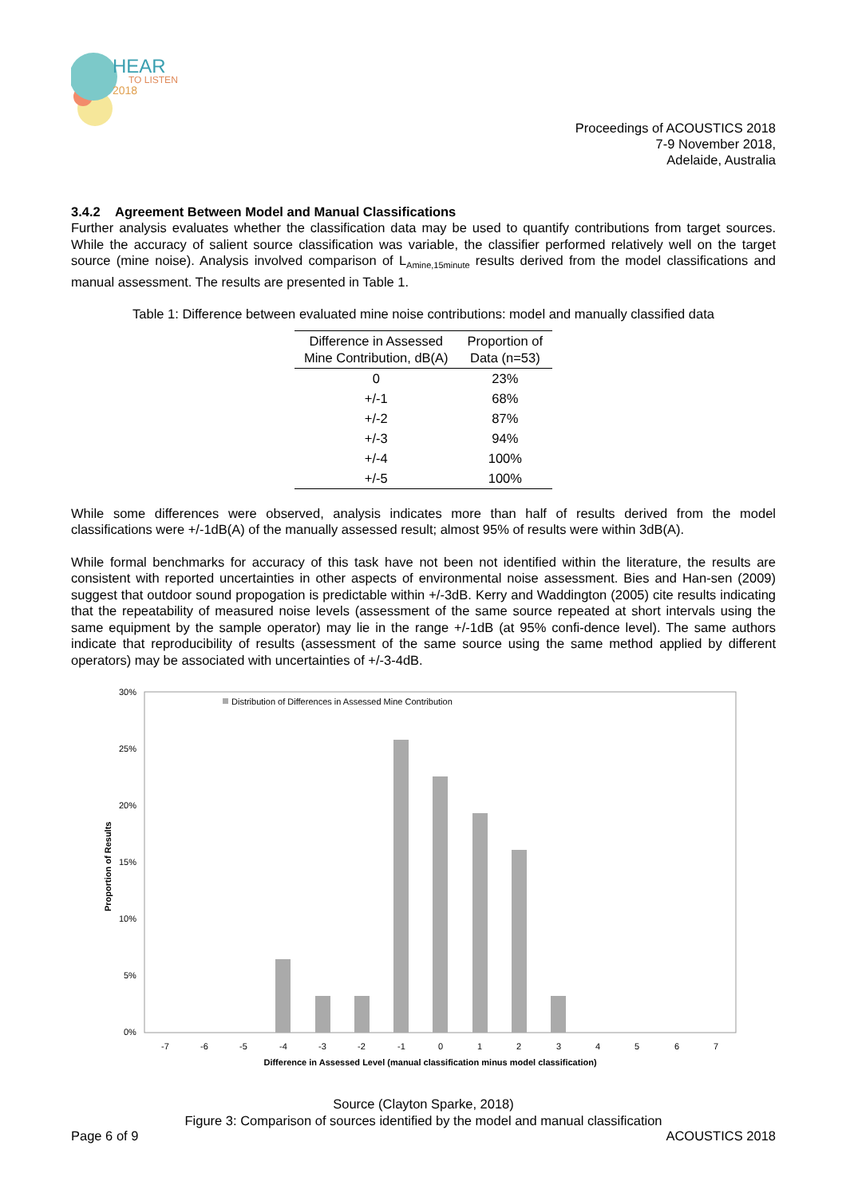HEAR
TO LISTEN
2018
Proceedings of ACOUSTICS 2018
7-9 November 2018,
Adelaide, Australia
3.4.2 Agreement Between Model and Manual Classifications
Further analysis evaluates whether the classification data may be used to quantify contributions from target sources. While the accuracy of salient source classification was variable, the classifier performed relatively well on the target source (mine noise). Analysis involved comparison of L<sub>Amine,15minute</sub> results derived from the model classifications and manual assessment. The results are presented in Table 1.
Table 1: Difference between evaluated mine noise contributions: model and manually classified data
| Difference in Assessed Mine Contribution, dB(A) | Proportion of Data (n=53) |
| --- | --- |
| 0 | 23% |
| +/-1 | 68% |
| +/-2 | 87% |
| +/-3 | 94% |
| +/-4 | 100% |
| +/-5 | 100% |
While some differences were observed, analysis indicates more than half of results derived from the model classifications were +/-1dB(A) of the manually assessed result; almost 95% of results were within 3dB(A).
While formal benchmarks for accuracy of this task have not been not identified within the literature, the results are consistent with reported uncertainties in other aspects of environmental noise assessment. Bies and Han-sen (2009) suggest that outdoor sound propogation is predictable within +/-3dB. Kerry and Waddington (2005) cite results indicating that the repeatability of measured noise levels (assessment of the same source repeated at short intervals using the same equipment by the sample operator) may lie in the range +/-1dB (at 95% confi-dence level). The same authors indicate that reproducibility of results (assessment of the same source using the same method applied by different operators) may be associated with uncertainties of +/-3-4dB.
30%
25%
20%
15%
10%
5%
0%
Proportion of Results
Distribution of Differences in Assessed Mine Contribution
-7
-6
-5
-4
-3
-2
-1
0
1
2
3
4
5
6
7
Difference in Assessed Level (manual classification minus model classification)
Source (Clayton Sparke, 2018)
Figure 3: Comparison of sources identified by the model and manual classification
Page 6 of 9 ACOUSTICS 2018